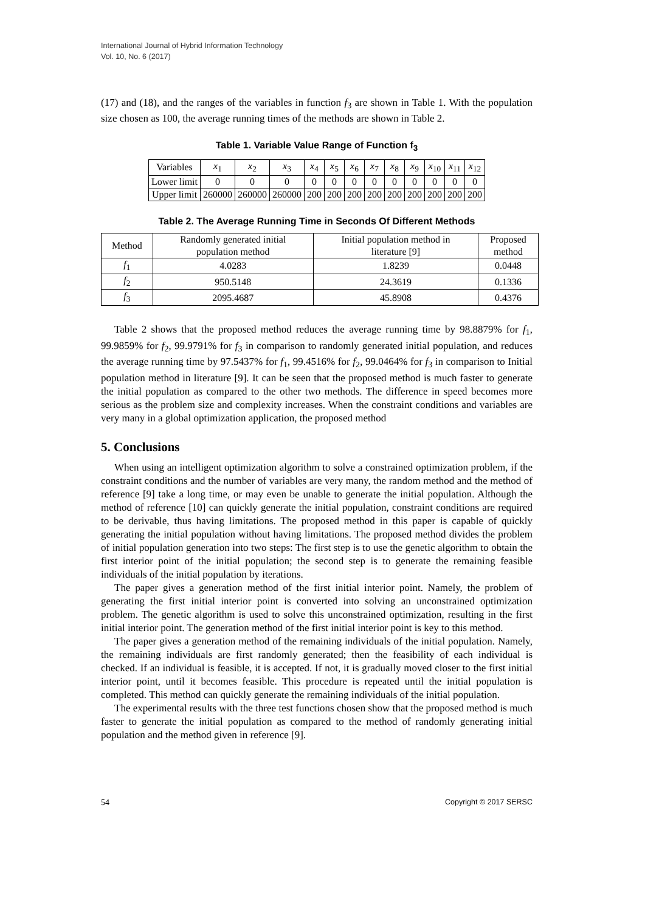International Journal of Hybrid Information Technology
Vol. 10, No. 6 (2017)
(17) and (18), and the ranges of the variables in function f<sub>3</sub> are shown in Table 1. With the population size chosen as 100, the average running times of the methods are shown in Table 2.
Table 1. Variable Value Range of Function f<sub>3</sub>
| Variables | x<sub>1</sub> | x<sub>2</sub> | x<sub>3</sub> | x<sub>4</sub> | x<sub>5</sub> | x<sub>6</sub> | x<sub>7</sub> | x<sub>8</sub> | x<sub>9</sub> | x<sub>10</sub> | x<sub>11</sub> | x<sub>12</sub> |
| --- | --- | --- | --- | --- | --- | --- | --- | --- | --- | --- | --- | --- |
| Lower limit | 0 | 0 | 0 | 0 | 0 | 0 | 0 | 0 | 0 | 0 | 0 | 0 |
| Upper limit | 260000 | 260000 | 260000 | 200 | 200 | 200 | 200 | 200 | 200 | 200 | 200 | 200 |
Table 2. The Average Running Time in Seconds Of Different Methods
| Method | Randomly generated initial population method | Initial population method in literature [9] | Proposed method |
| --- | --- | --- | --- |
| f<sub>1</sub> | 4.0283 | 1.8239 | 0.0448 |
| f<sub>2</sub> | 950.5148 | 24.3619 | 0.1336 |
| f<sub>3</sub> | 2095.4687 | 45.8908 | 0.4376 |
Table 2 shows that the proposed method reduces the average running time by 98.8879% for f<sub>1</sub>, 99.9859% for f<sub>2</sub>, 99.9791% for f<sub>3</sub> in comparison to randomly generated initial population, and reduces the average running time by 97.5437% for f<sub>1</sub>, 99.4516% for f<sub>2</sub>, 99.0464% for f<sub>3</sub> in comparison to Initial population method in literature [9]. It can be seen that the proposed method is much faster to generate the initial population as compared to the other two methods. The difference in speed becomes more serious as the problem size and complexity increases. When the constraint conditions and variables are very many in a global optimization application, the proposed method
5. Conclusions
When using an intelligent optimization algorithm to solve a constrained optimization problem, if the constraint conditions and the number of variables are very many, the random method and the method of reference [9] take a long time, or may even be unable to generate the initial population. Although the method of reference [10] can quickly generate the initial population, constraint conditions are required to be derivable, thus having limitations. The proposed method in this paper is capable of quickly generating the initial population without having limitations. The proposed method divides the problem of initial population generation into two steps: The first step is to use the genetic algorithm to obtain the first interior point of the initial population; the second step is to generate the remaining feasible individuals of the initial population by iterations.
The paper gives a generation method of the first initial interior point. Namely, the problem of generating the first initial interior point is converted into solving an unconstrained optimization problem. The genetic algorithm is used to solve this unconstrained optimization, resulting in the first initial interior point. The generation method of the first initial interior point is key to this method.
The paper gives a generation method of the remaining individuals of the initial population. Namely, the remaining individuals are first randomly generated; then the feasibility of each individual is checked. If an individual is feasible, it is accepted. If not, it is gradually moved closer to the first initial interior point, until it becomes feasible. This procedure is repeated until the initial population is completed. This method can quickly generate the remaining individuals of the initial population.
The experimental results with the three test functions chosen show that the proposed method is much faster to generate the initial population as compared to the method of randomly generating initial population and the method given in reference [9].
54 Copyright © 2017 SERSC